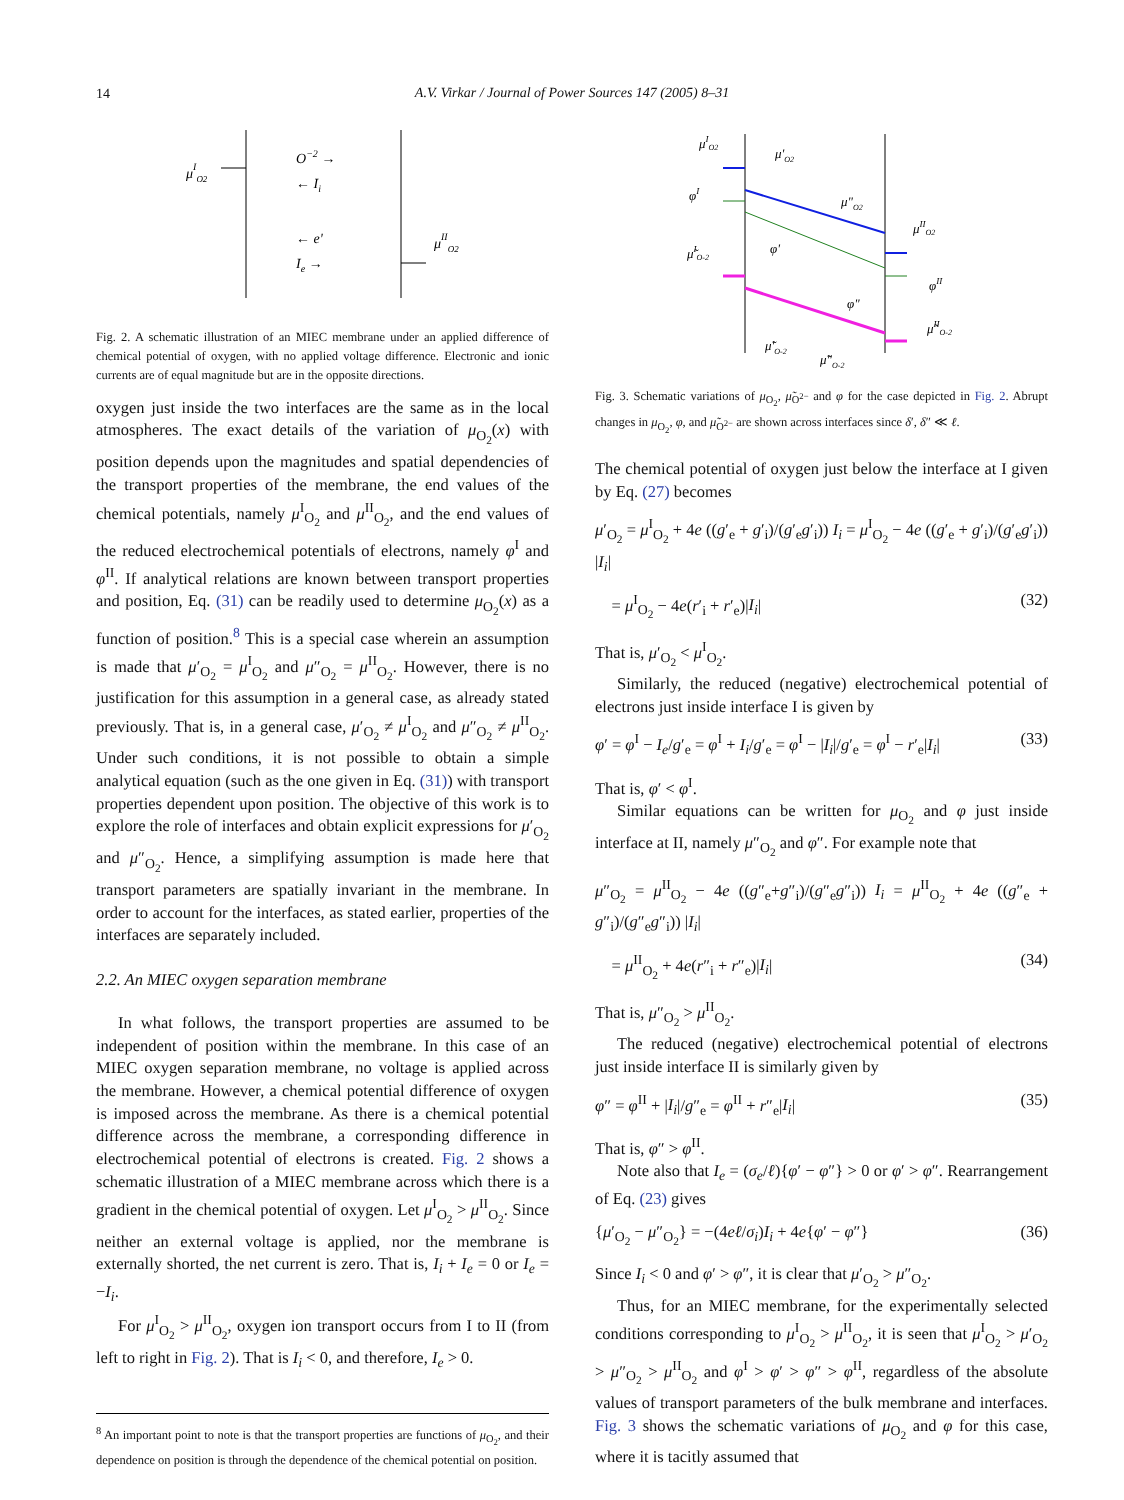14
A.V. Virkar / Journal of Power Sources 147 (2005) 8–31
μIO2
μIIO2
O−2 →
← Ii
← e'
Ie →
Fig. 2. A schematic illustration of an MIEC membrane under an applied difference of chemical potential of oxygen, with no applied voltage difference. Electronic and ionic currents are of equal magnitude but are in the opposite directions.
oxygen just inside the two interfaces are the same as in the local atmospheres. The exact details of the variation of μ<sub>O<sub>2</sub></sub>(x) with position depends upon the magnitudes and spatial dependencies of the transport properties of the membrane, the end values of the chemical potentials, namely μ<sup>I</sup><sub>O<sub>2</sub></sub> and μ<sup>II</sup><sub>O<sub>2</sub></sub>, and the end values of the reduced electrochemical potentials of electrons, namely φ<sup>I</sup> and φ<sup>II</sup>. If analytical relations are known between transport properties and position, Eq. (31) can be readily used to determine μ<sub>O<sub>2</sub></sub>(x) as a function of position.<sup>8</sup> This is a special case wherein an assumption is made that μ′<sub>O<sub>2</sub></sub> = μ<sup>I</sup><sub>O<sub>2</sub></sub> and μ″<sub>O<sub>2</sub></sub> = μ<sup>II</sup><sub>O<sub>2</sub></sub>. However, there is no justification for this assumption in a general case, as already stated previously. That is, in a general case, μ′<sub>O<sub>2</sub></sub> ≠ μ<sup>I</sup><sub>O<sub>2</sub></sub> and μ″<sub>O<sub>2</sub></sub> ≠ μ<sup>II</sup><sub>O<sub>2</sub></sub>. Under such conditions, it is not possible to obtain a simple analytical equation (such as the one given in Eq. (31)) with transport properties dependent upon position. The objective of this work is to explore the role of interfaces and obtain explicit expressions for μ′<sub>O<sub>2</sub></sub> and μ″<sub>O<sub>2</sub></sub>. Hence, a simplifying assumption is made here that transport parameters are spatially invariant in the membrane. In order to account for the interfaces, as stated earlier, properties of the interfaces are separately included.
2.2. An MIEC oxygen separation membrane
In what follows, the transport properties are assumed to be independent of position within the membrane. In this case of an MIEC oxygen separation membrane, no voltage is applied across the membrane. However, a chemical potential difference of oxygen is imposed across the membrane. As there is a chemical potential difference across the membrane, a corresponding difference in electrochemical potential of electrons is created. Fig. 2 shows a schematic illustration of a MIEC membrane across which there is a gradient in the chemical potential of oxygen. Let μ<sup>I</sup><sub>O<sub>2</sub></sub> > μ<sup>II</sup><sub>O<sub>2</sub></sub>. Since neither an external voltage is applied, nor the membrane is externally shorted, the net current is zero. That is, I<sub>i</sub> + I<sub>e</sub> = 0 or I<sub>e</sub> = −I<sub>i</sub>.
For μ<sup>I</sup><sub>O<sub>2</sub></sub> > μ<sup>II</sup><sub>O<sub>2</sub></sub>, oxygen ion transport occurs from I to II (from left to right in Fig. 2). That is I<sub>i</sub> < 0, and therefore, I<sub>e</sub> > 0.
<sup>8</sup> An important point to note is that the transport properties are functions of μ<sub>O<sub>2</sub></sub>, and their dependence on position is through the dependence of the chemical potential on position.
μIO2
μ'O2
μ"O2
μIIO2
φI
φ'
φ"
φII
μ̃IO-2
μ̃'O-2
μ̃"O-2
μ̃IIO-2
Fig. 3. Schematic variations of μ<sub>O<sub>2</sub></sub>, μ̃<sub>O<sup>2−</sup></sub> and φ for the case depicted in Fig. 2. Abrupt changes in μ<sub>O<sub>2</sub></sub>, φ, and μ̃<sub>O<sup>2−</sup></sub> are shown across interfaces since δ′, δ″ ≪ ℓ.
The chemical potential of oxygen just below the interface at I given by Eq. (27) becomes
μ′<sub>O<sub>2</sub></sub> = μ<sup>I</sup><sub>O<sub>2</sub></sub> + 4e ((g′<sub>e</sub> + g′<sub>i</sub>)/(g′<sub>e</sub>g′<sub>i</sub>)) I<sub>i</sub> = μ<sup>I</sup><sub>O<sub>2</sub></sub> − 4e ((g′<sub>e</sub> + g′<sub>i</sub>)/(g′<sub>e</sub>g′<sub>i</sub>)) |I<sub>i</sub>|
= μ<sup>I</sup><sub>O<sub>2</sub></sub> − 4e(r′<sub>i</sub> + r′<sub>e</sub>)|I<sub>i</sub>| (32)
That is, μ′<sub>O<sub>2</sub></sub> < μ<sup>I</sup><sub>O<sub>2</sub></sub>.
Similarly, the reduced (negative) electrochemical potential of electrons just inside interface I is given by
φ′ = φ<sup>I</sup> − I<sub>e</sub>/g′<sub>e</sub> = φ<sup>I</sup> + I<sub>i</sub>/g′<sub>e</sub> = φ<sup>I</sup> − |I<sub>i</sub>|/g′<sub>e</sub> = φ<sup>I</sup> − r′<sub>e</sub>|I<sub>i</sub>| (33)
That is, φ′ < φ<sup>I</sup>.
Similar equations can be written for μ<sub>O<sub>2</sub></sub> and φ just inside interface at II, namely μ″<sub>O<sub>2</sub></sub> and φ″. For example note that
μ″<sub>O<sub>2</sub></sub> = μ<sup>II</sup><sub>O<sub>2</sub></sub> − 4e ((g″<sub>e</sub>+g″<sub>i</sub>)/(g″<sub>e</sub>g″<sub>i</sub>)) I<sub>i</sub> = μ<sup>II</sup><sub>O<sub>2</sub></sub> + 4e ((g″<sub>e</sub> + g″<sub>i</sub>)/(g″<sub>e</sub>g″<sub>i</sub>)) |I<sub>i</sub>|
= μ<sup>II</sup><sub>O<sub>2</sub></sub> + 4e(r″<sub>i</sub> + r″<sub>e</sub>)|I<sub>i</sub>| (34)
That is, μ″<sub>O<sub>2</sub></sub> > μ<sup>II</sup><sub>O<sub>2</sub></sub>.
The reduced (negative) electrochemical potential of electrons just inside interface II is similarly given by
φ″ = φ<sup>II</sup> + |I<sub>i</sub>|/g″<sub>e</sub> = φ<sup>II</sup> + r″<sub>e</sub>|I<sub>i</sub>| (35)
That is, φ″ > φ<sup>II</sup>.
Note also that I<sub>e</sub> = (σ<sub>e</sub>/ℓ){φ′ − φ″} > 0 or φ′ > φ″. Rearrangement of Eq. (23) gives
{μ′<sub>O<sub>2</sub></sub> − μ″<sub>O<sub>2</sub></sub>} = −(4eℓ/σ<sub>i</sub>)I<sub>i</sub> + 4e{φ′ − φ″} (36)
Since I<sub>i</sub> < 0 and φ′ > φ″, it is clear that μ′<sub>O<sub>2</sub></sub> > μ″<sub>O<sub>2</sub></sub>.
Thus, for an MIEC membrane, for the experimentally selected conditions corresponding to μ<sup>I</sup><sub>O<sub>2</sub></sub> > μ<sup>II</sup><sub>O<sub>2</sub></sub>, it is seen that μ<sup>I</sup><sub>O<sub>2</sub></sub> > μ′<sub>O<sub>2</sub></sub> > μ″<sub>O<sub>2</sub></sub> > μ<sup>II</sup><sub>O<sub>2</sub></sub> and φ<sup>I</sup> > φ′ > φ″ > φ<sup>II</sup>, regardless of the absolute values of transport parameters of the bulk membrane and interfaces. Fig. 3 shows the schematic variations of μ<sub>O<sub>2</sub></sub> and φ for this case, where it is tacitly assumed that